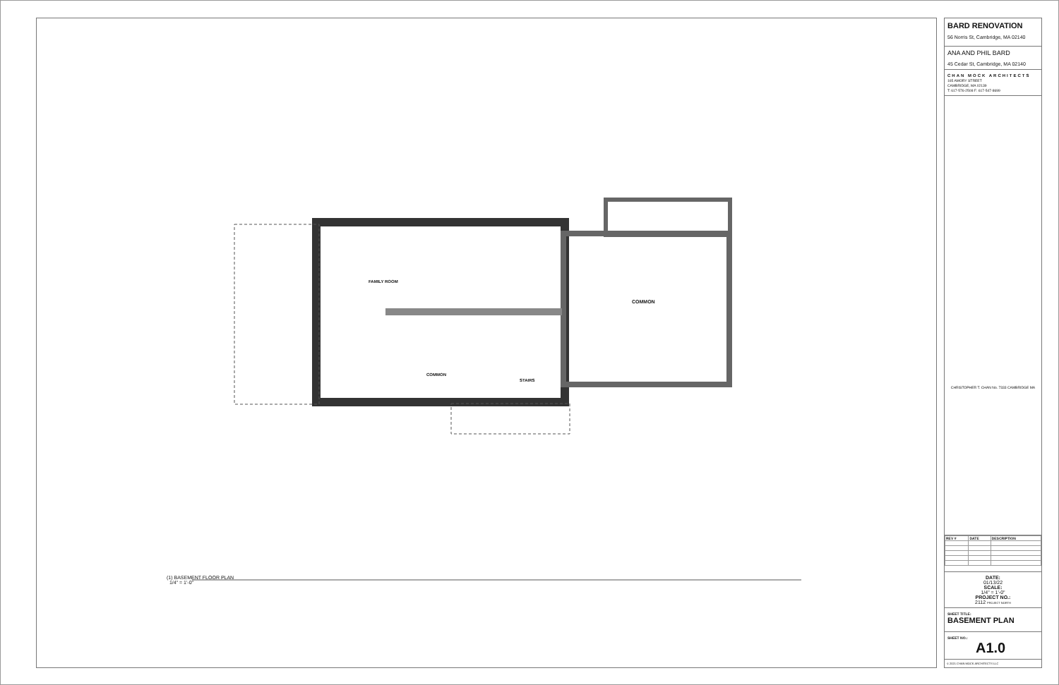FAMILY ROOM
COMMON
COMMON
STAIRS
(1) BASEMENT FLOOR PLAN
1/4" = 1'-0"
BARD RENOVATION
56 Norris St, Cambridge, MA 02140
ANA AND PHIL BARD
45 Cedar St, Cambridge, MA 02140
CHAN MOCK ARCHITECTS
165 AMORY STREET
CAMBRIDGE, MA 02139
T: 617-576-2508 F: 617-547-8699
CHRISTOPHER T. CHAN No. 7333 CAMBRIDGE MA
| REV # | DATE | DESCRIPTION |
| --- | --- | --- |
DATE:
01/13/22
SCALE:
1/4" = 1'-0"
PROJECT NO.:
2112 PROJECT NORTH
SHEET TITLE:
BASEMENT PLAN
SHEET NO.:
A1.0
© 2021 CHAN MOCK ARCHITECTS LLC